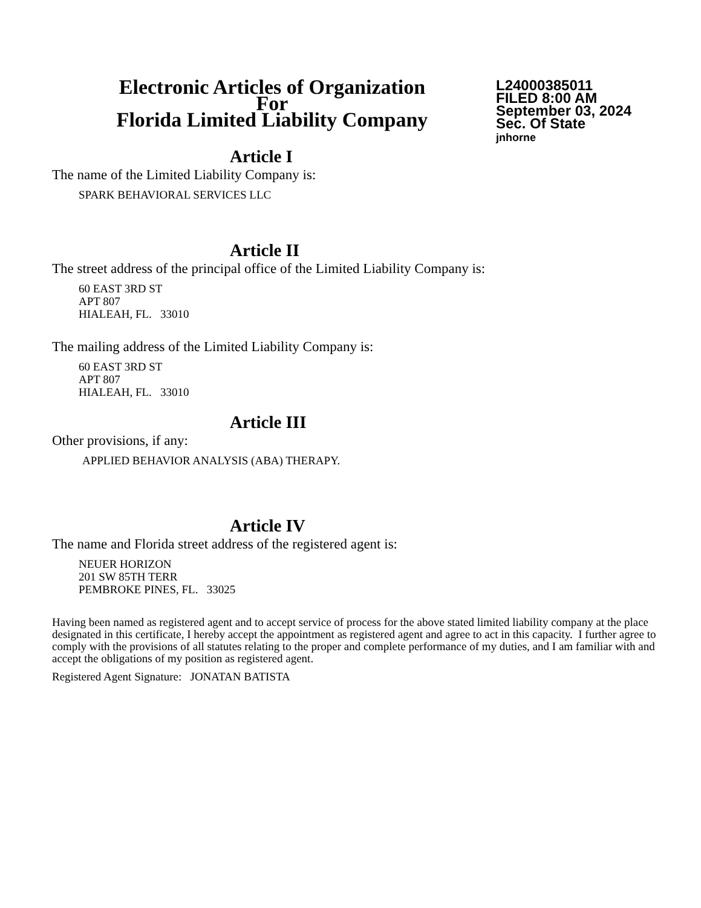Electronic Articles of Organization
For
Florida Limited Liability Company
L24000385011
FILED 8:00 AM
September 03, 2024
Sec. Of State
jnhorne
Article I
The name of the Limited Liability Company is:
SPARK BEHAVIORAL SERVICES LLC
Article II
The street address of the principal office of the Limited Liability Company is:
60 EAST 3RD ST
APT 807
HIALEAH, FL. 33010
The mailing address of the Limited Liability Company is:
60 EAST 3RD ST
APT 807
HIALEAH, FL. 33010
Article III
Other provisions, if any:
APPLIED BEHAVIOR ANALYSIS (ABA) THERAPY.
Article IV
The name and Florida street address of the registered agent is:
NEUER HORIZON
201 SW 85TH TERR
PEMBROKE PINES, FL. 33025
Having been named as registered agent and to accept service of process for the above stated limited liability company at the place designated in this certificate, I hereby accept the appointment as registered agent and agree to act in this capacity. I further agree to comply with the provisions of all statutes relating to the proper and complete performance of my duties, and I am familiar with and accept the obligations of my position as registered agent.
Registered Agent Signature: JONATAN BATISTA